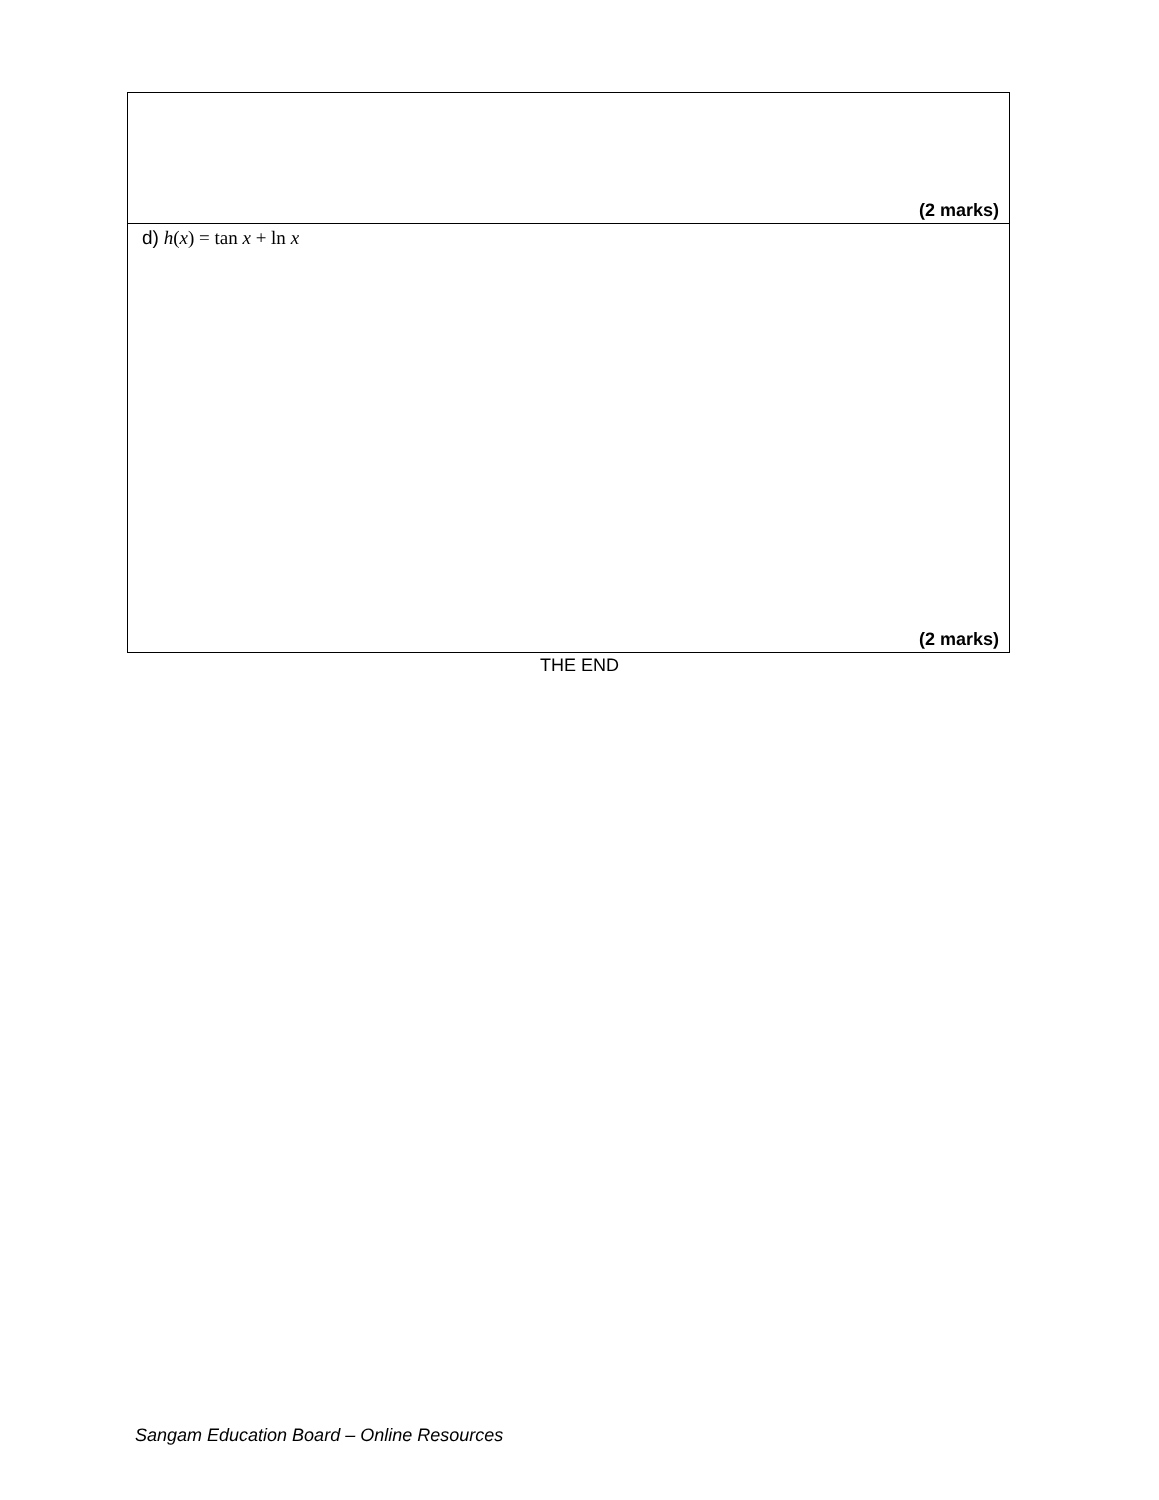| (2 marks) |
| d) h ( x ) = tan x + ln x (2 marks) |
THE END
Sangam Education Board – Online Resources